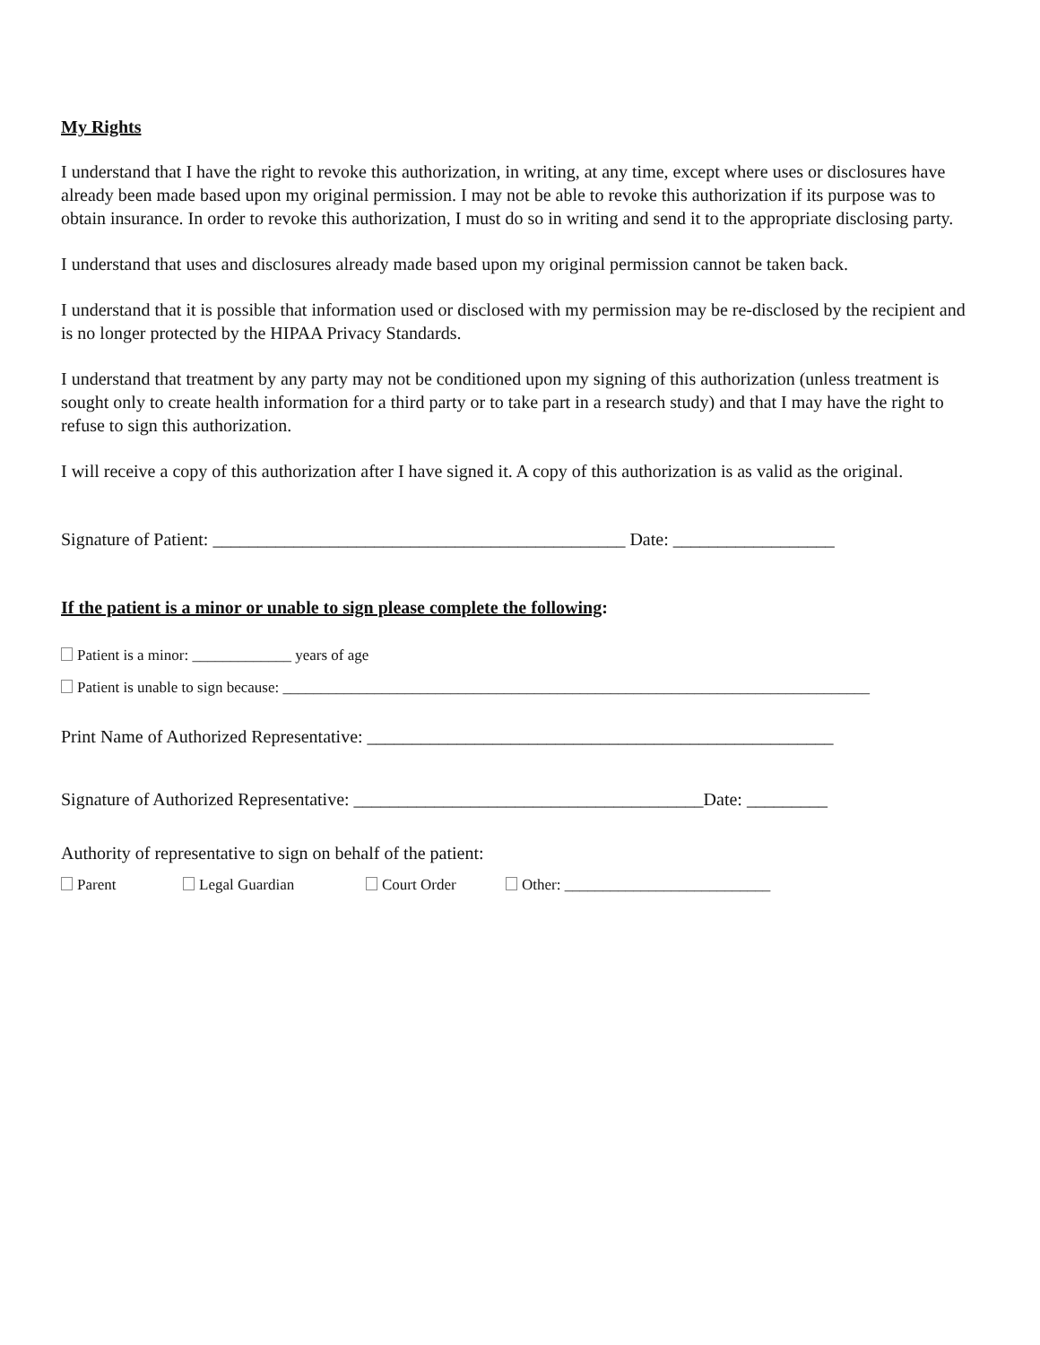My Rights
I understand that I have the right to revoke this authorization, in writing, at any time, except where uses or disclosures have already been made based upon my original permission. I may not be able to revoke this authorization if its purpose was to obtain insurance. In order to revoke this authorization, I must do so in writing and send it to the appropriate disclosing party.
I understand that uses and disclosures already made based upon my original permission cannot be taken back.
I understand that it is possible that information used or disclosed with my permission may be re-disclosed by the recipient and is no longer protected by the HIPAA Privacy Standards.
I understand that treatment by any party may not be conditioned upon my signing of this authorization (unless treatment is sought only to create health information for a third party or to take part in a research study) and that I may have the right to refuse to sign this authorization.
I will receive a copy of this authorization after I have signed it. A copy of this authorization is as valid as the original.
Signature of Patient: ______________________________________________ Date: __________________
If the patient is a minor or unable to sign please complete the following:
Patient is a minor: _____________ years of age
Patient is unable to sign because: _____________________________________________________________________________
Print Name of Authorized Representative: ____________________________________________________
Signature of Authorized Representative: _______________________________________Date: _________
Authority of representative to sign on behalf of the patient:
Parent Legal Guardian Court Order Other: ___________________________